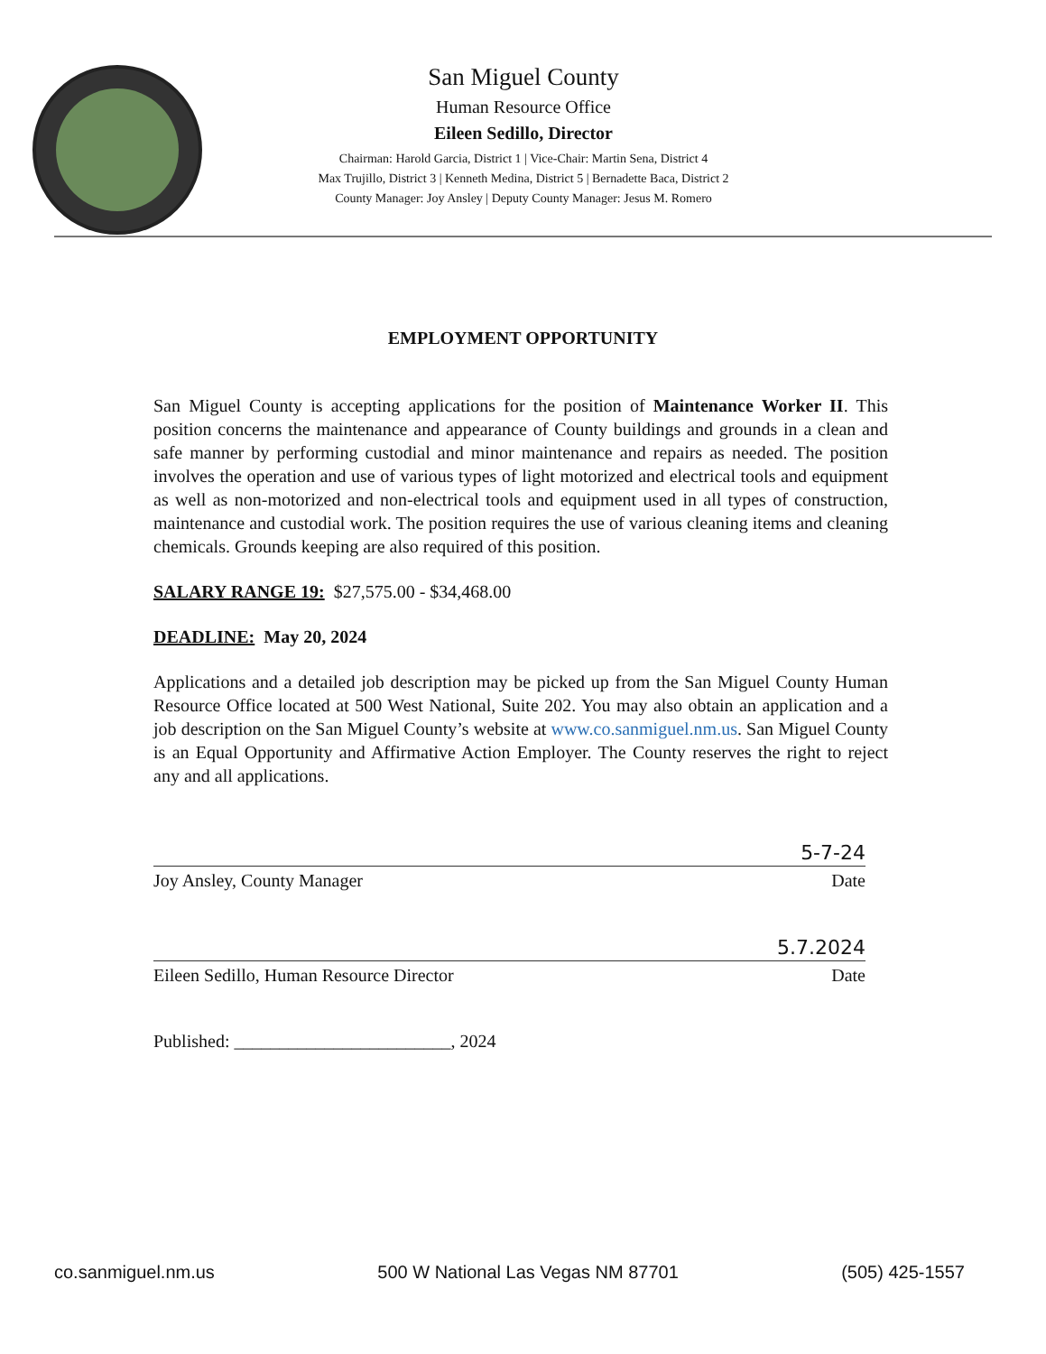San Miguel County
Human Resource Office
Eileen Sedillo, Director
Chairman: Harold Garcia, District 1 | Vice-Chair: Martin Sena, District 4
Max Trujillo, District 3 | Kenneth Medina, District 5 | Bernadette Baca, District 2
County Manager: Joy Ansley | Deputy County Manager: Jesus M. Romero
EMPLOYMENT OPPORTUNITY
San Miguel County is accepting applications for the position of Maintenance Worker II. This position concerns the maintenance and appearance of County buildings and grounds in a clean and safe manner by performing custodial and minor maintenance and repairs as needed. The position involves the operation and use of various types of light motorized and electrical tools and equipment as well as non-motorized and non-electrical tools and equipment used in all types of construction, maintenance and custodial work. The position requires the use of various cleaning items and cleaning chemicals. Grounds keeping are also required of this position.
SALARY RANGE 19: $27,575.00 - $34,468.00
DEADLINE: May 20, 2024
Applications and a detailed job description may be picked up from the San Miguel County Human Resource Office located at 500 West National, Suite 202. You may also obtain an application and a job description on the San Miguel County’s website at www.co.sanmiguel.nm.us. San Miguel County is an Equal Opportunity and Affirmative Action Employer. The County reserves the right to reject any and all applications.
5-7-24
Joy Ansley, County Manager Date
5.7.2024
Eileen Sedillo, Human Resource Director Date
Published: ________________________, 2024
co.sanmiguel.nm.us 500 W National Las Vegas NM 87701 (505) 425-1557